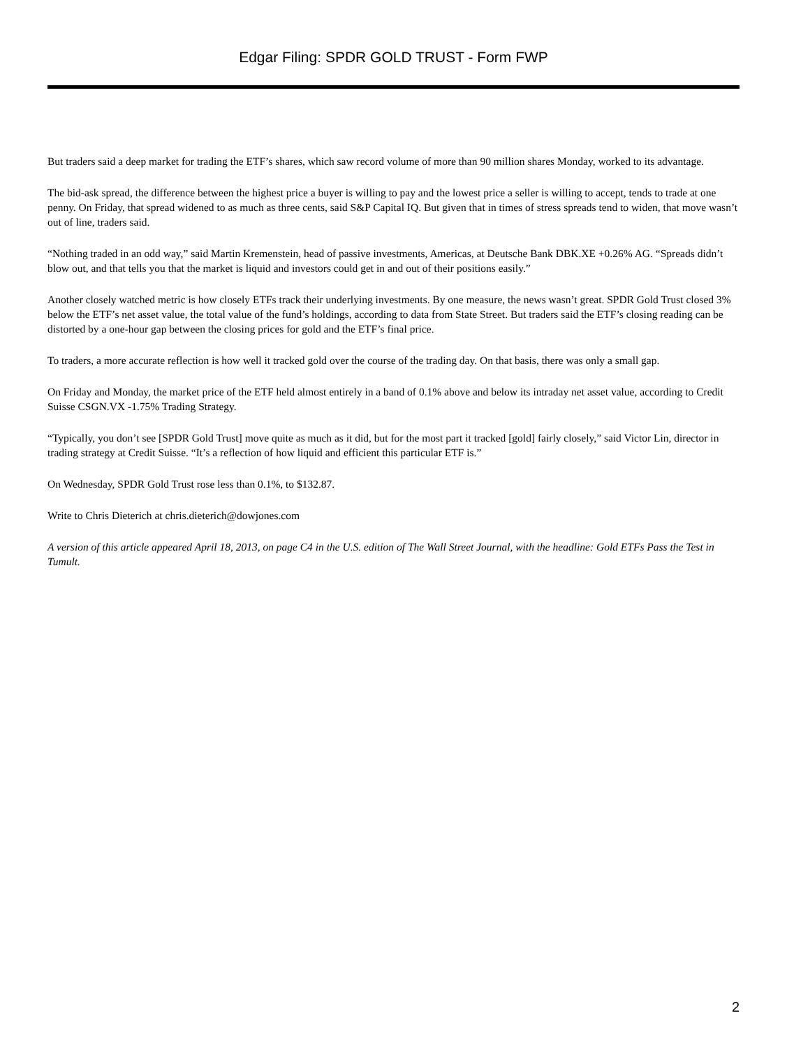Edgar Filing: SPDR GOLD TRUST - Form FWP
But traders said a deep market for trading the ETF’s shares, which saw record volume of more than 90 million shares Monday, worked to its advantage.
The bid-ask spread, the difference between the highest price a buyer is willing to pay and the lowest price a seller is willing to accept, tends to trade at one penny. On Friday, that spread widened to as much as three cents, said S&P Capital IQ. But given that in times of stress spreads tend to widen, that move wasn’t out of line, traders said.
“Nothing traded in an odd way,” said Martin Kremenstein, head of passive investments, Americas, at Deutsche Bank DBK.XE +0.26% AG. “Spreads didn’t blow out, and that tells you that the market is liquid and investors could get in and out of their positions easily.”
Another closely watched metric is how closely ETFs track their underlying investments. By one measure, the news wasn’t great. SPDR Gold Trust closed 3% below the ETF’s net asset value, the total value of the fund’s holdings, according to data from State Street. But traders said the ETF’s closing reading can be distorted by a one-hour gap between the closing prices for gold and the ETF’s final price.
To traders, a more accurate reflection is how well it tracked gold over the course of the trading day. On that basis, there was only a small gap.
On Friday and Monday, the market price of the ETF held almost entirely in a band of 0.1% above and below its intraday net asset value, according to Credit Suisse CSGN.VX -1.75% Trading Strategy.
“Typically, you don’t see [SPDR Gold Trust] move quite as much as it did, but for the most part it tracked [gold] fairly closely,” said Victor Lin, director in trading strategy at Credit Suisse. “It’s a reflection of how liquid and efficient this particular ETF is.”
On Wednesday, SPDR Gold Trust rose less than 0.1%, to $132.87.
Write to Chris Dieterich at chris.dieterich@dowjones.com
A version of this article appeared April 18, 2013, on page C4 in the U.S. edition of The Wall Street Journal, with the headline: Gold ETFs Pass the Test in Tumult.
2